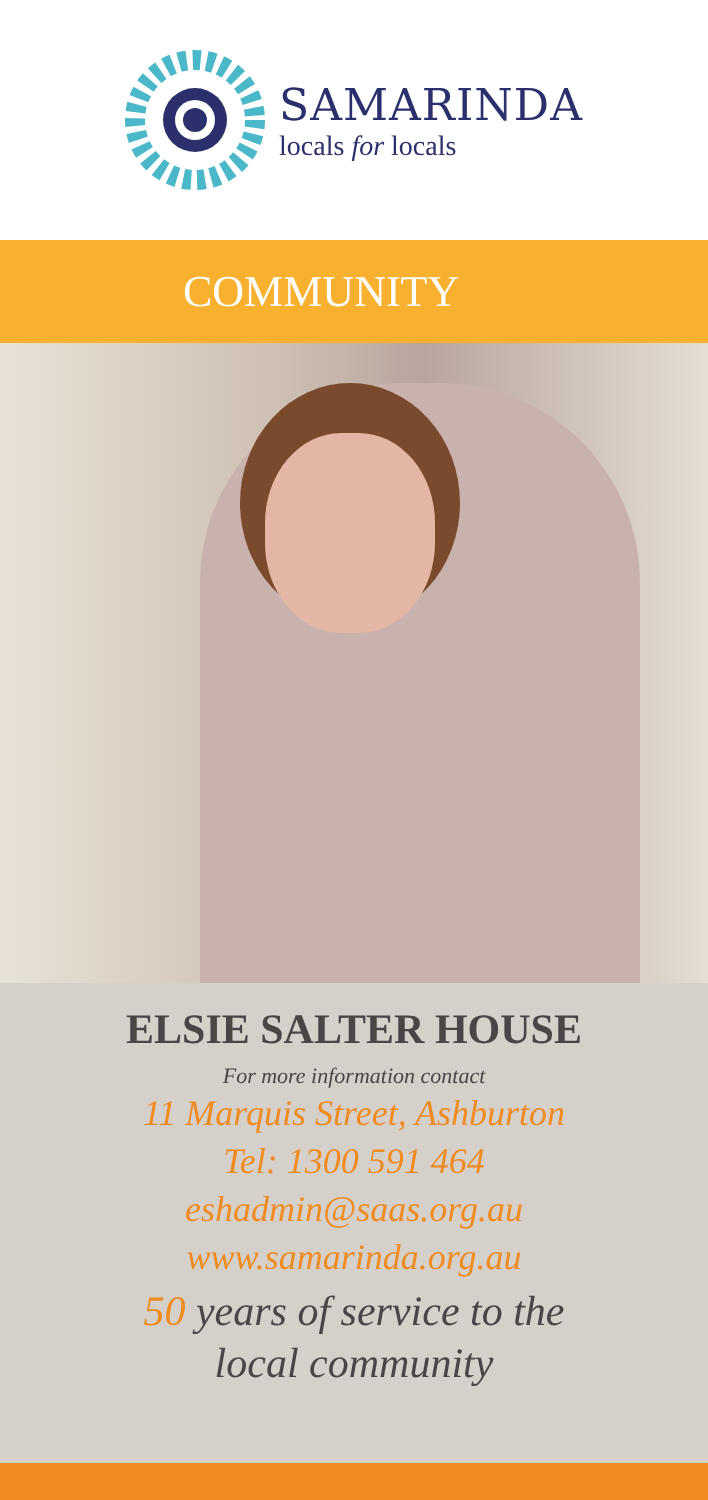SAMARINDA
locals for locals
COMMUNITY
ELSIE SALTER HOUSE
For more information contact
11 Marquis Street, Ashburton
Tel: 1300 591 464
eshadmin@saas.org.au
www.samarinda.org.au
50 years of service to the
local community